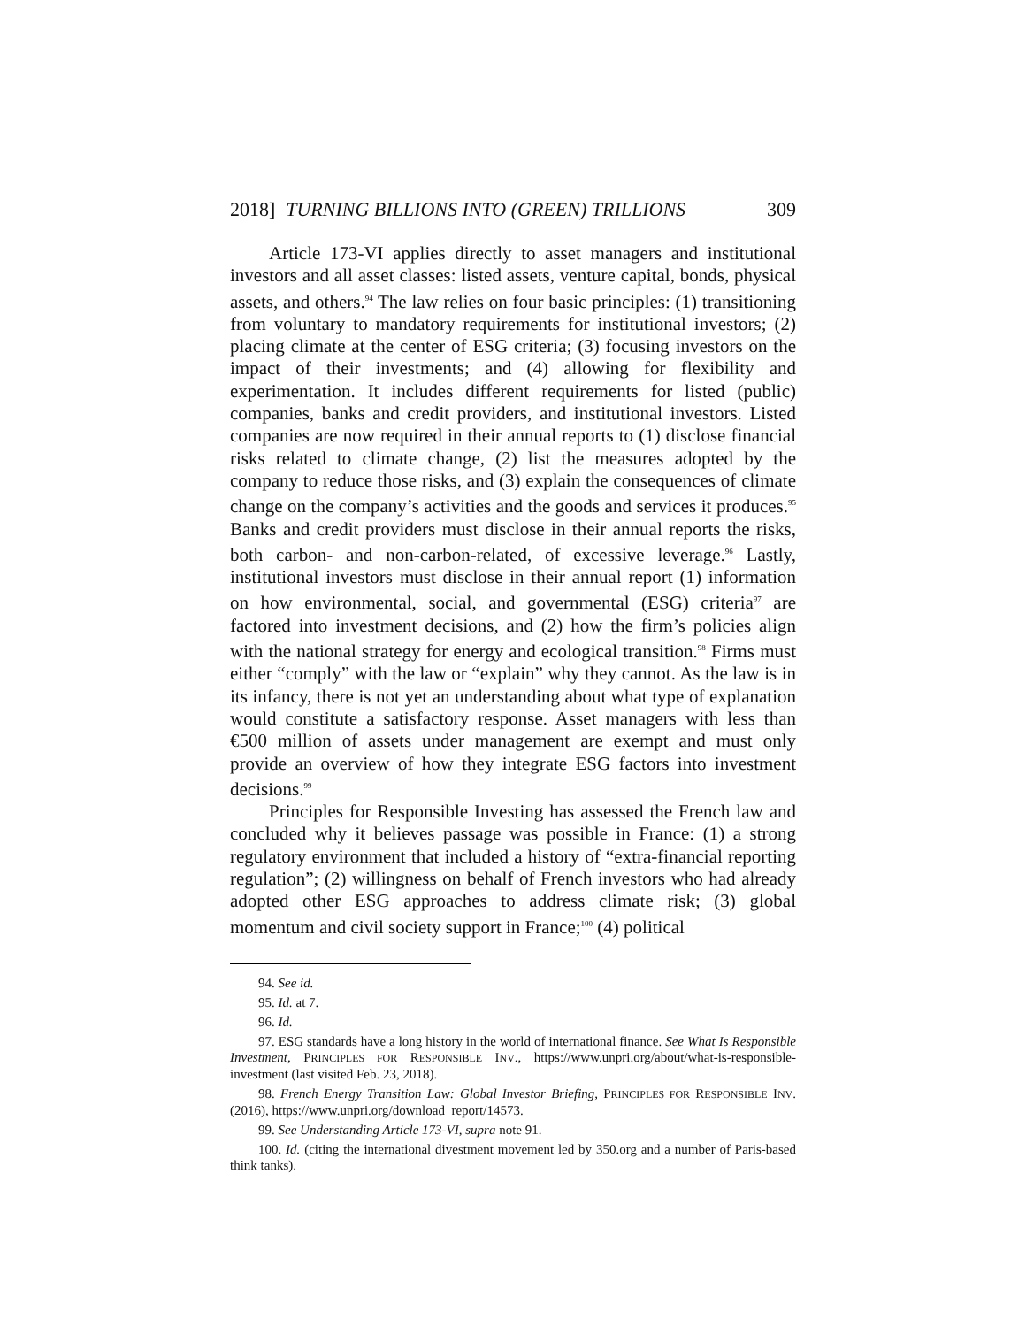2018] TURNING BILLIONS INTO (GREEN) TRILLIONS 309
Article 173-VI applies directly to asset managers and institutional investors and all asset classes: listed assets, venture capital, bonds, physical assets, and others.<sup>94</sup> The law relies on four basic principles: (1) transitioning from voluntary to mandatory requirements for institutional investors; (2) placing climate at the center of ESG criteria; (3) focusing investors on the impact of their investments; and (4) allowing for flexibility and experimentation. It includes different requirements for listed (public) companies, banks and credit providers, and institutional investors. Listed companies are now required in their annual reports to (1) disclose financial risks related to climate change, (2) list the measures adopted by the company to reduce those risks, and (3) explain the consequences of climate change on the company’s activities and the goods and services it produces.<sup>95</sup> Banks and credit providers must disclose in their annual reports the risks, both carbon- and non-carbon-related, of excessive leverage.<sup>96</sup> Lastly, institutional investors must disclose in their annual report (1) information on how environmental, social, and governmental (ESG) criteria<sup>97</sup> are factored into investment decisions, and (2) how the firm’s policies align with the national strategy for energy and ecological transition.<sup>98</sup> Firms must either “comply” with the law or “explain” why they cannot. As the law is in its infancy, there is not yet an understanding about what type of explanation would constitute a satisfactory response. Asset managers with less than €500 million of assets under management are exempt and must only provide an overview of how they integrate ESG factors into investment decisions.<sup>99</sup>
Principles for Responsible Investing has assessed the French law and concluded why it believes passage was possible in France: (1) a strong regulatory environment that included a history of “extra-financial reporting regulation”; (2) willingness on behalf of French investors who had already adopted other ESG approaches to address climate risk; (3) global momentum and civil society support in France;<sup>100</sup> (4) political
94. See id.
95. Id. at 7.
96. Id.
97. ESG standards have a long history in the world of international finance. See What Is Responsible Investment, PRINCIPLES FOR RESPONSIBLE INV., https://www.unpri.org/about/what-is-responsible-investment (last visited Feb. 23, 2018).
98. French Energy Transition Law: Global Investor Briefing, PRINCIPLES FOR RESPONSIBLE INV. (2016), https://www.unpri.org/download_report/14573.
99. See Understanding Article 173-VI, supra note 91.
100. Id. (citing the international divestment movement led by 350.org and a number of Paris-based think tanks).